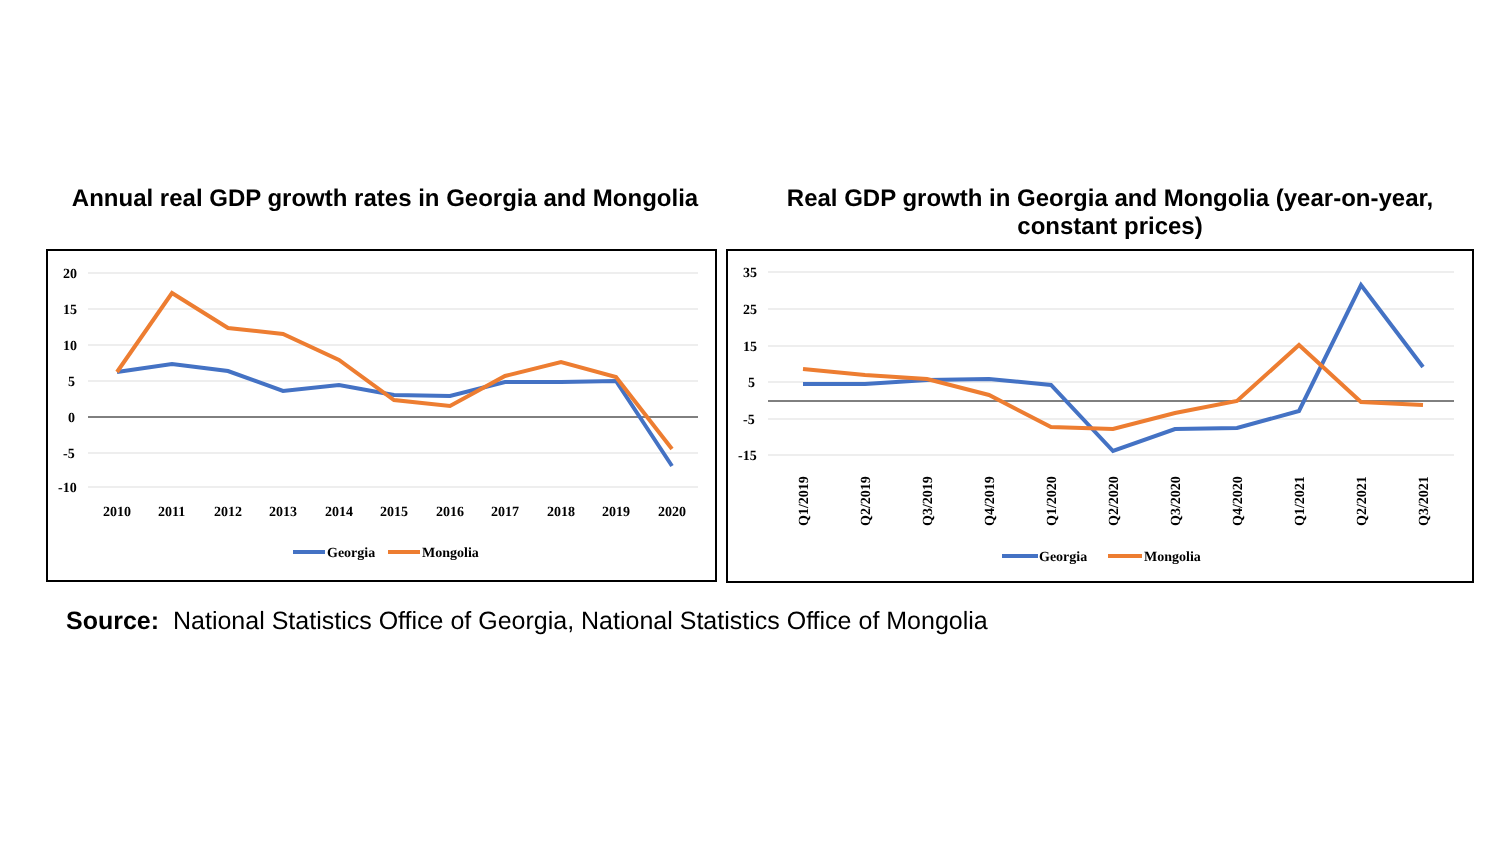Annual real GDP growth rates in Georgia and Mongolia
Real GDP growth in Georgia and Mongolia (year-on-year, constant prices)
20
15
10
5
0
-5
-10
2010
2011
2012
2013
2014
2015
2016
2017
2018
2019
2020
Georgia
Mongolia
35
25
15
5
-5
-15
Q1/2019
Q2/2019
Q3/2019
Q4/2019
Q1/2020
Q2/2020
Q3/2020
Q4/2020
Q1/2021
Q2/2021
Q3/2021
Georgia
Mongolia
Source: National Statistics Office of Georgia, National Statistics Office of Mongolia